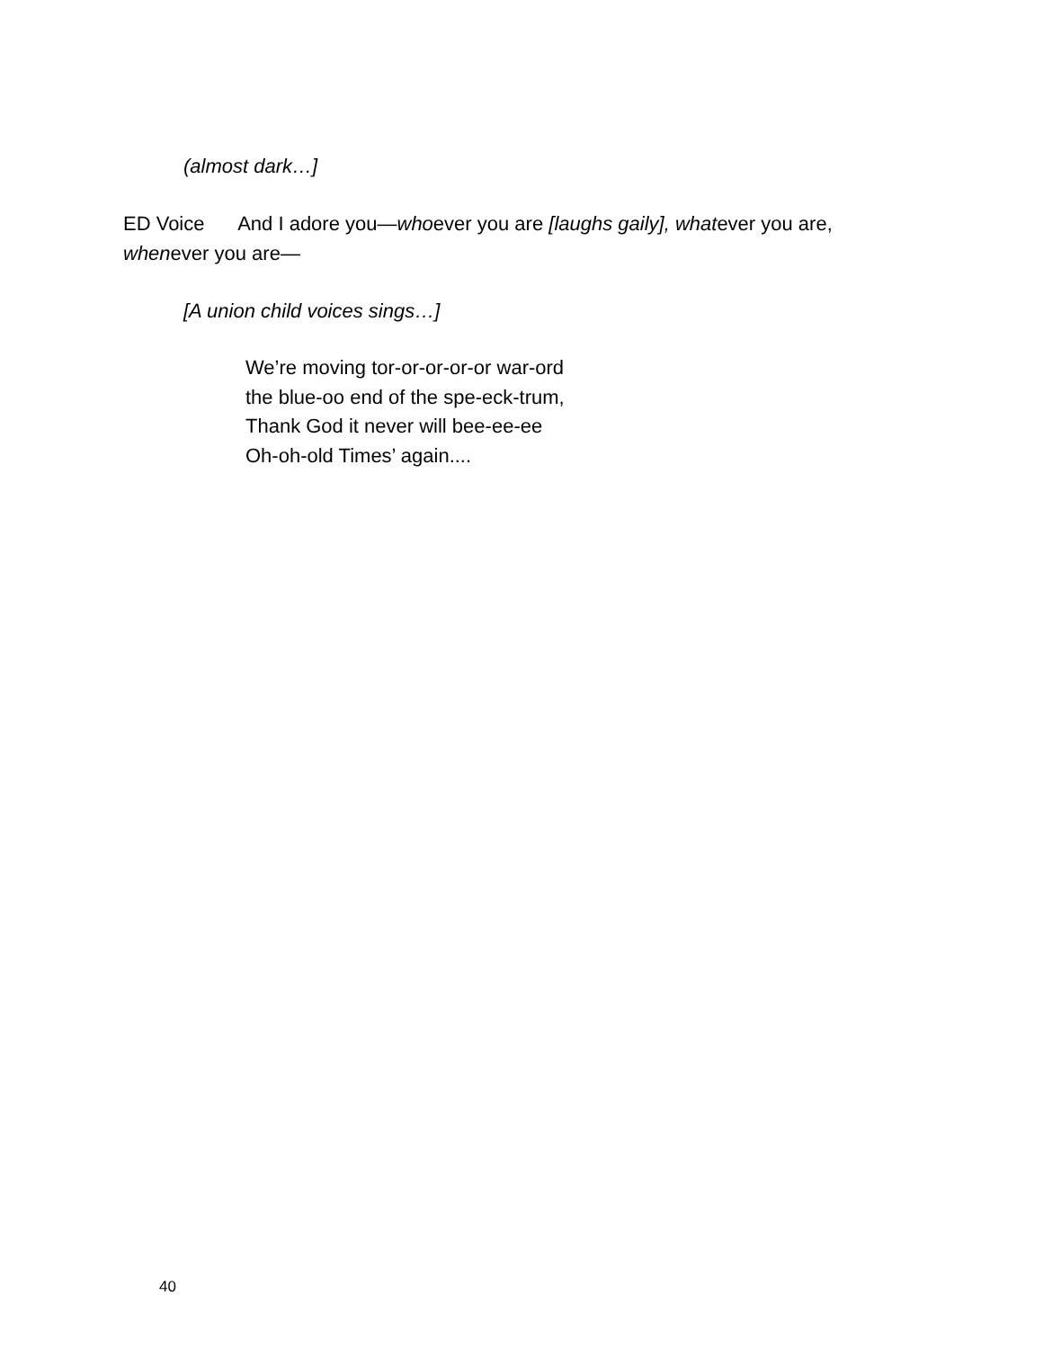(almost dark…]
ED Voice And I adore you—whoever you are [laughs gaily], whatever you are, whenever you are—
[A union child voices sings…]
We’re moving tor-or-or-or-or war-ord
the blue-oo end of the spe-eck-trum,
Thank God it never will bee-ee-ee
Oh-oh-old Times’ again....
40